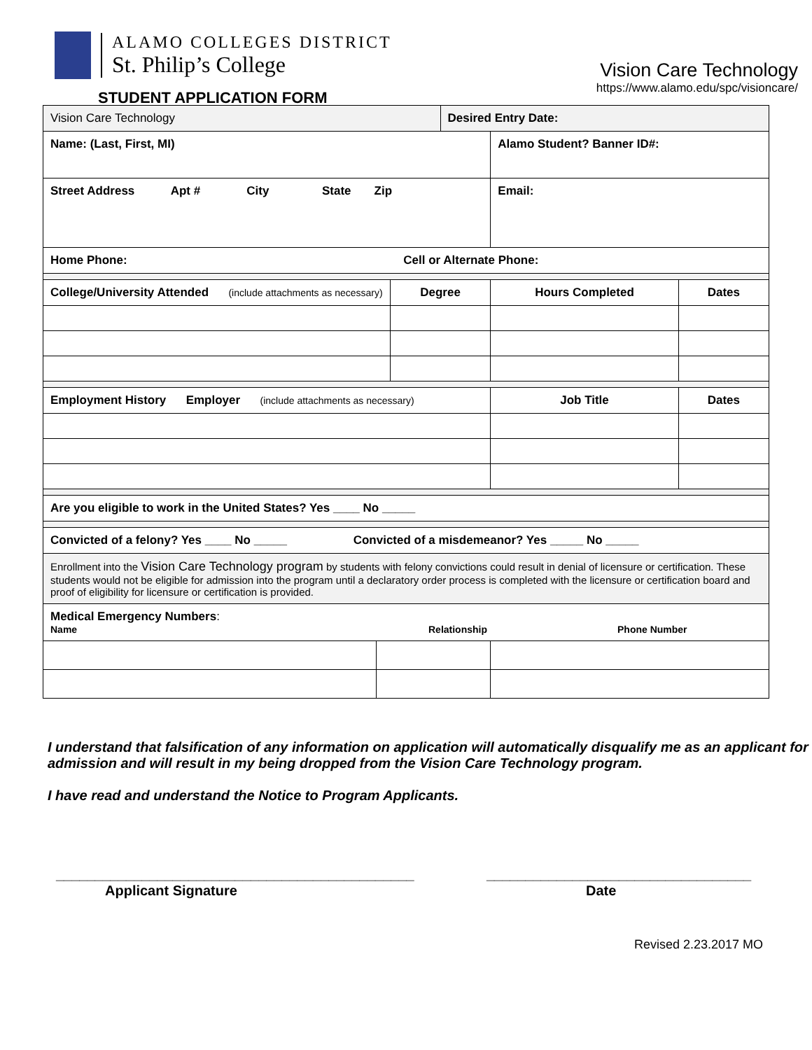ALAMO COLLEGES DISTRICT
St. Philip’s College
STUDENT APPLICATION FORM
Vision Care Technology
https://www.alamo.edu/spc/visioncare/
| Vision Care Technology | | | Desired Entry Date: | | |
| Name: (Last, First, MI) | | | | Alamo Student? Banner ID#: | |
| Street Address Apt # City State Zip | | | | Email: | |
| Home Phone: Cell or Alternate Phone: | | | | | |
| College/University Attended (include attachments as necessary) | | Degree | | Hours Completed | Dates |
| Employment History Employer (include attachments as necessary) | | | | Job Title | Dates |
| Are you eligible to work in the United States? Yes ____ No _____ | | | | | |
| Convicted of a felony? Yes ____ No _____ Convicted of a misdemeanor? Yes _____ No _____ | | | | | |
| Enrollment into the Vision Care Technology program by students with felony convictions could result in denial of licensure or certification. These students would not be eligible for admission into the program until a declaratory order process is completed with the licensure or certification board and proof of eligibility for licensure or certification is provided. | | | | | |
| Medical Emergency Numbers : Name Relationship Phone Number | | | | | |
I understand that falsification of any information on application will automatically disqualify me as an applicant for admission and will result in my being dropped from the Vision Care Technology program.
I have read and understand the Notice to Program Applicants.
______________________________________________
Applicant Signature
__________________________________
Date
Revised 2.23.2017 MO